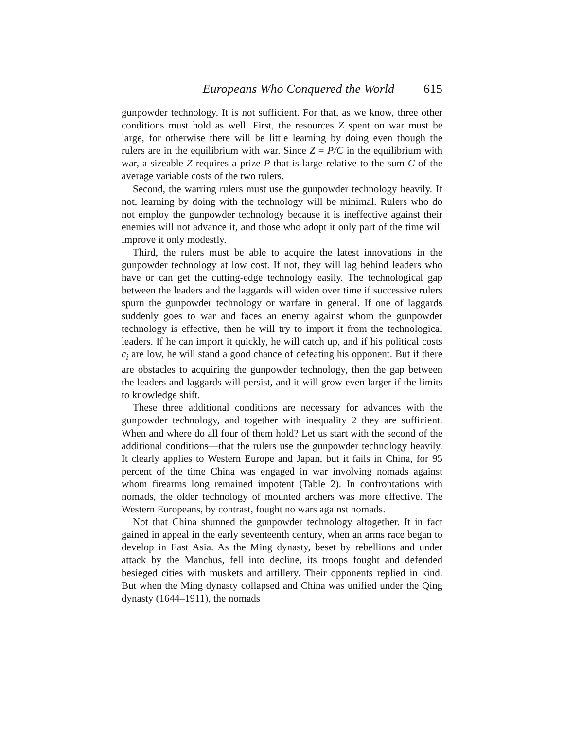Europeans Who Conquered the World 615
gunpowder technology. It is not sufficient. For that, as we know, three other conditions must hold as well. First, the resources Z spent on war must be large, for otherwise there will be little learning by doing even though the rulers are in the equilibrium with war. Since Z = P/C in the equilibrium with war, a sizeable Z requires a prize P that is large relative to the sum C of the average variable costs of the two rulers.
Second, the warring rulers must use the gunpowder technology heavily. If not, learning by doing with the technology will be minimal. Rulers who do not employ the gunpowder technology because it is ineffective against their enemies will not advance it, and those who adopt it only part of the time will improve it only modestly.
Third, the rulers must be able to acquire the latest innovations in the gunpowder technology at low cost. If not, they will lag behind leaders who have or can get the cutting-edge technology easily. The technological gap between the leaders and the laggards will widen over time if successive rulers spurn the gunpowder technology or warfare in general. If one of laggards suddenly goes to war and faces an enemy against whom the gunpowder technology is effective, then he will try to import it from the technological leaders. If he can import it quickly, he will catch up, and if his political costs c<sub>i</sub> are low, he will stand a good chance of defeating his opponent. But if there are obstacles to acquiring the gunpowder technology, then the gap between the leaders and laggards will persist, and it will grow even larger if the limits to knowledge shift.
These three additional conditions are necessary for advances with the gunpowder technology, and together with inequality 2 they are sufficient. When and where do all four of them hold? Let us start with the second of the additional conditions—that the rulers use the gunpowder technology heavily. It clearly applies to Western Europe and Japan, but it fails in China, for 95 percent of the time China was engaged in war involving nomads against whom firearms long remained impotent (Table 2). In confrontations with nomads, the older technology of mounted archers was more effective. The Western Europeans, by contrast, fought no wars against nomads.
Not that China shunned the gunpowder technology altogether. It in fact gained in appeal in the early seventeenth century, when an arms race began to develop in East Asia. As the Ming dynasty, beset by rebellions and under attack by the Manchus, fell into decline, its troops fought and defended besieged cities with muskets and artillery. Their opponents replied in kind. But when the Ming dynasty collapsed and China was unified under the Qing dynasty (1644–1911), the nomads